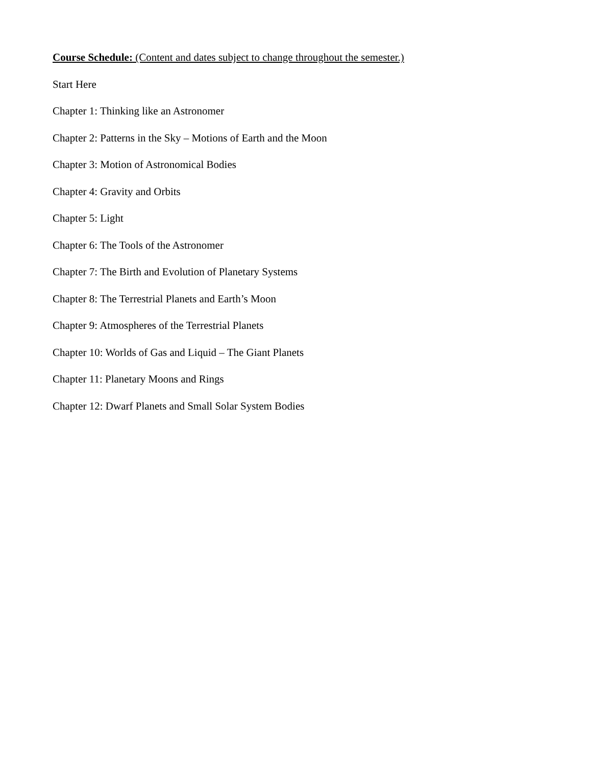Course Schedule: (Content and dates subject to change throughout the semester.)
Start Here
Chapter 1: Thinking like an Astronomer
Chapter 2: Patterns in the Sky – Motions of Earth and the Moon
Chapter 3: Motion of Astronomical Bodies
Chapter 4: Gravity and Orbits
Chapter 5: Light
Chapter 6: The Tools of the Astronomer
Chapter 7: The Birth and Evolution of Planetary Systems
Chapter 8: The Terrestrial Planets and Earth’s Moon
Chapter 9: Atmospheres of the Terrestrial Planets
Chapter 10: Worlds of Gas and Liquid – The Giant Planets
Chapter 11: Planetary Moons and Rings
Chapter 12: Dwarf Planets and Small Solar System Bodies